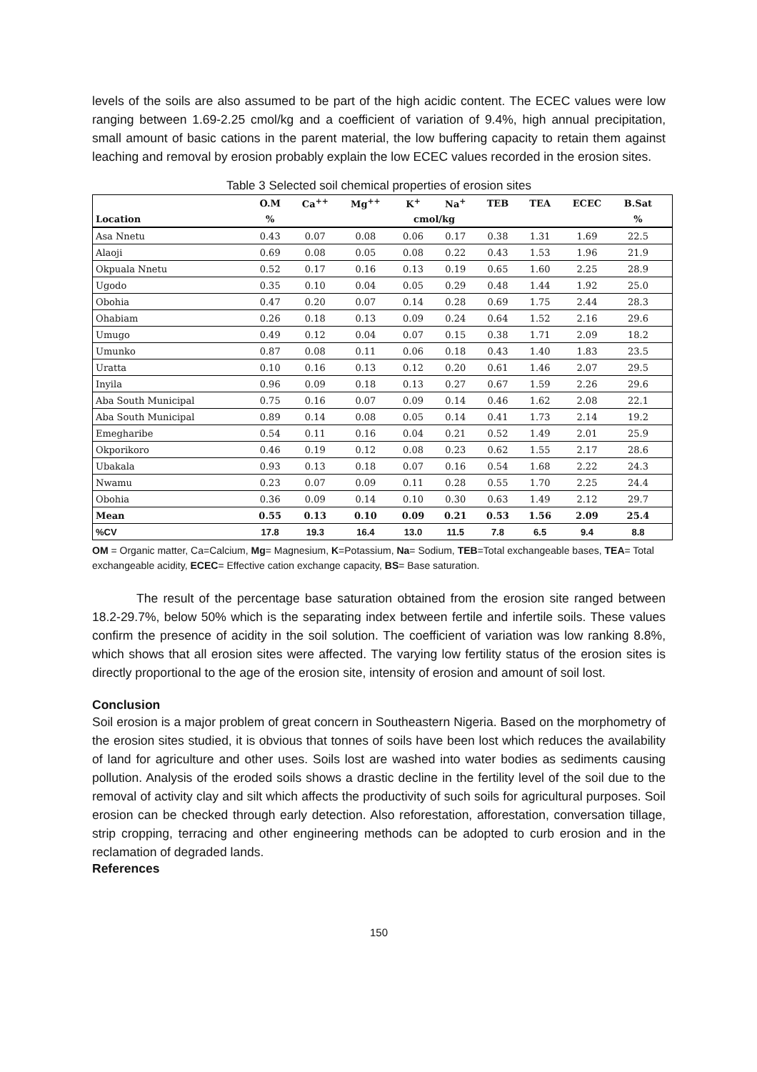levels of the soils are also assumed to be part of the high acidic content. The ECEC values were low ranging between 1.69-2.25 cmol/kg and a coefficient of variation of 9.4%, high annual precipitation, small amount of basic cations in the parent material, the low buffering capacity to retain them against leaching and removal by erosion probably explain the low ECEC values recorded in the erosion sites.
Table 3 Selected soil chemical properties of erosion sites
| | O.M | Ca<sup>++</sup> | Mg<sup>++</sup> | K<sup>+</sup> | Na<sup>+</sup> | TEB | TEA | ECEC | B.Sat | |
| --- | --- | --- | --- | --- | --- | --- | --- | --- | --- | --- |
| Location | % | | | cmol/kg | | | | | % | |
| Asa Nnetu | 0.43 | 0.07 | 0.08 | 0.06 | 0.17 | 0.38 | 1.31 | 1.69 | 22.5 | |
| Alaoji | 0.69 | 0.08 | 0.05 | 0.08 | 0.22 | 0.43 | 1.53 | 1.96 | 21.9 | |
| Okpuala Nnetu | 0.52 | 0.17 | 0.16 | 0.13 | 0.19 | 0.65 | 1.60 | 2.25 | 28.9 | |
| Ugodo | 0.35 | 0.10 | 0.04 | 0.05 | 0.29 | 0.48 | 1.44 | 1.92 | 25.0 | |
| Obohia | 0.47 | 0.20 | 0.07 | 0.14 | 0.28 | 0.69 | 1.75 | 2.44 | 28.3 | |
| Ohabiam | 0.26 | 0.18 | 0.13 | 0.09 | 0.24 | 0.64 | 1.52 | 2.16 | 29.6 | |
| Umugo | 0.49 | 0.12 | 0.04 | 0.07 | 0.15 | 0.38 | 1.71 | 2.09 | 18.2 | |
| Umunko | 0.87 | 0.08 | 0.11 | 0.06 | 0.18 | 0.43 | 1.40 | 1.83 | 23.5 | |
| Uratta | 0.10 | 0.16 | 0.13 | 0.12 | 0.20 | 0.61 | 1.46 | 2.07 | 29.5 | |
| Inyila | 0.96 | 0.09 | 0.18 | 0.13 | 0.27 | 0.67 | 1.59 | 2.26 | 29.6 | |
| Aba South Municipal | 0.75 | 0.16 | 0.07 | 0.09 | 0.14 | 0.46 | 1.62 | 2.08 | 22.1 | |
| Aba South Municipal | 0.89 | 0.14 | 0.08 | 0.05 | 0.14 | 0.41 | 1.73 | 2.14 | 19.2 | |
| Emegharibe | 0.54 | 0.11 | 0.16 | 0.04 | 0.21 | 0.52 | 1.49 | 2.01 | 25.9 | |
| Okporikoro | 0.46 | 0.19 | 0.12 | 0.08 | 0.23 | 0.62 | 1.55 | 2.17 | 28.6 | |
| Ubakala | 0.93 | 0.13 | 0.18 | 0.07 | 0.16 | 0.54 | 1.68 | 2.22 | 24.3 | |
| Nwamu | 0.23 | 0.07 | 0.09 | 0.11 | 0.28 | 0.55 | 1.70 | 2.25 | 24.4 | |
| Obohia | 0.36 | 0.09 | 0.14 | 0.10 | 0.30 | 0.63 | 1.49 | 2.12 | 29.7 | |
| Mean | 0.55 | 0.13 | 0.10 | 0.09 | 0.21 | 0.53 | 1.56 | 2.09 | 25.4 | |
| %CV | 17.8 | 19.3 | 16.4 | 13.0 | 11.5 | 7.8 | 6.5 | 9.4 | 8.8 | |
OM = Organic matter, Ca=Calcium, Mg= Magnesium, K=Potassium, Na= Sodium, TEB=Total exchangeable bases, TEA= Total exchangeable acidity, ECEC= Effective cation exchange capacity, BS= Base saturation.
The result of the percentage base saturation obtained from the erosion site ranged between 18.2-29.7%, below 50% which is the separating index between fertile and infertile soils. These values confirm the presence of acidity in the soil solution. The coefficient of variation was low ranking 8.8%, which shows that all erosion sites were affected. The varying low fertility status of the erosion sites is directly proportional to the age of the erosion site, intensity of erosion and amount of soil lost.
Conclusion
Soil erosion is a major problem of great concern in Southeastern Nigeria. Based on the morphometry of the erosion sites studied, it is obvious that tonnes of soils have been lost which reduces the availability of land for agriculture and other uses. Soils lost are washed into water bodies as sediments causing pollution. Analysis of the eroded soils shows a drastic decline in the fertility level of the soil due to the removal of activity clay and silt which affects the productivity of such soils for agricultural purposes. Soil erosion can be checked through early detection. Also reforestation, afforestation, conversation tillage, strip cropping, terracing and other engineering methods can be adopted to curb erosion and in the reclamation of degraded lands.
References
150